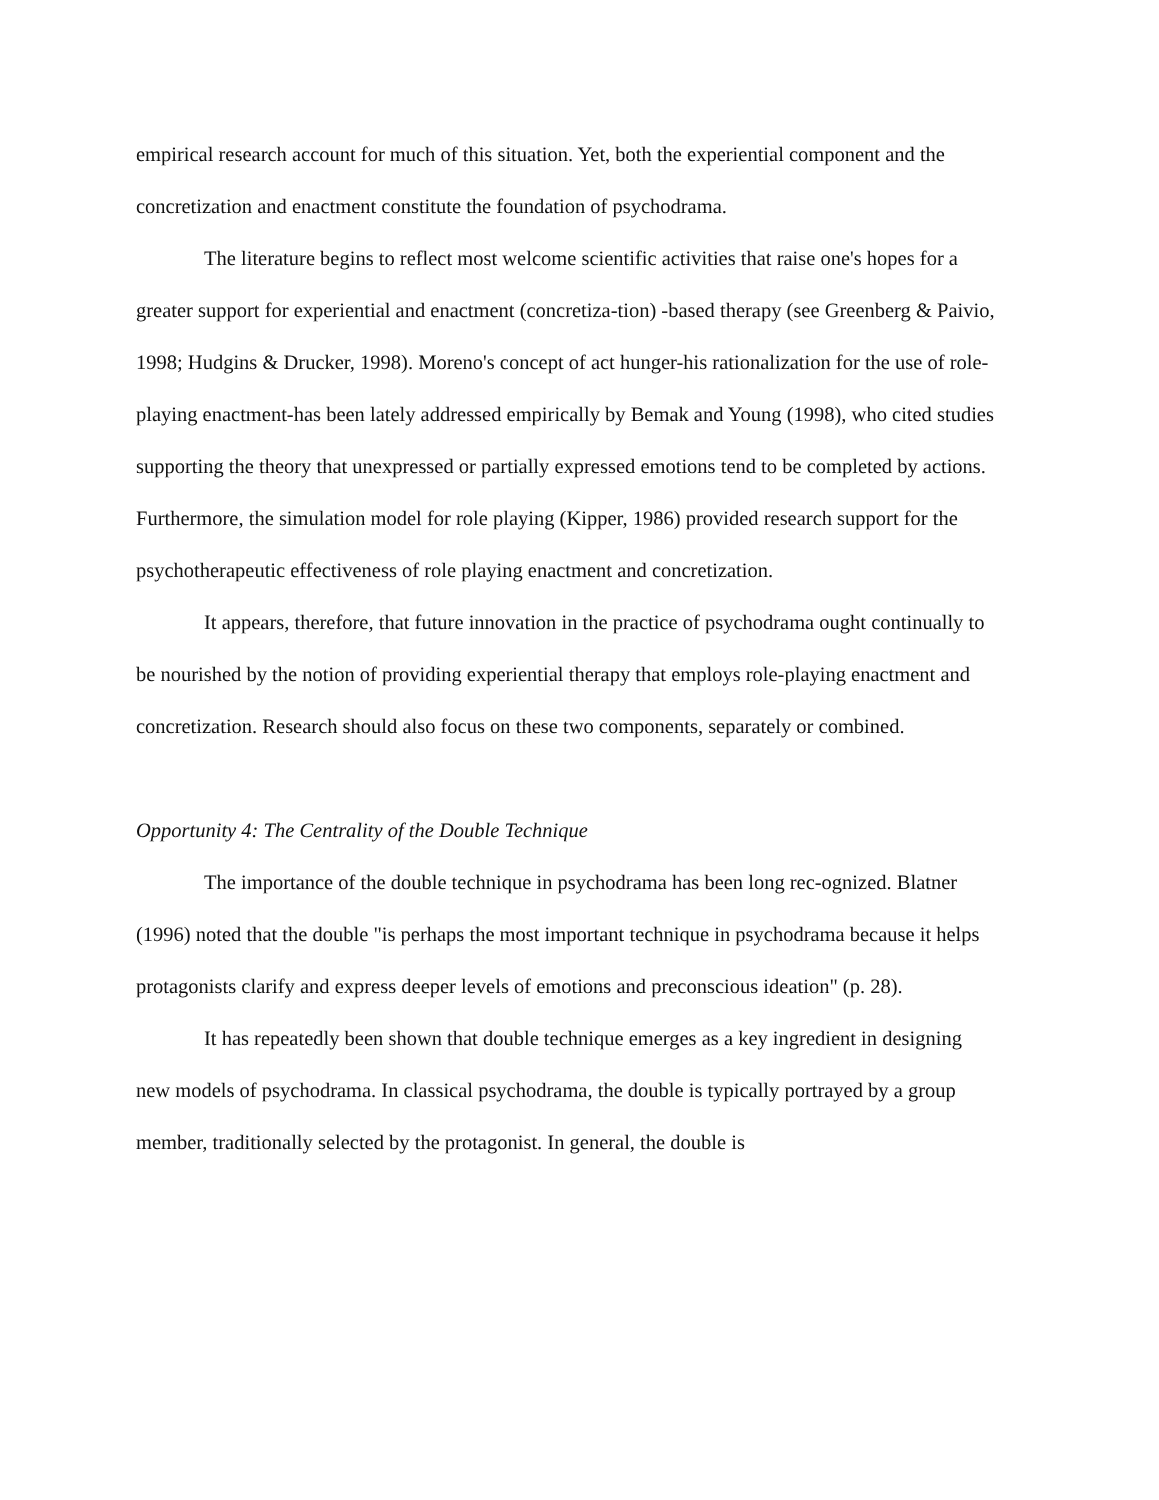empirical research account for much of this situation. Yet, both the experiential component and the concretization and enactment constitute the foundation of psychodrama.
The literature begins to reflect most welcome scientific activities that raise one's hopes for a greater support for experiential and enactment (concretiza-tion) -based therapy (see Greenberg & Paivio, 1998; Hudgins & Drucker, 1998). Moreno's concept of act hunger-his rationalization for the use of role-playing enactment-has been lately addressed empirically by Bemak and Young (1998), who cited studies supporting the theory that unexpressed or partially expressed emotions tend to be completed by actions. Furthermore, the simulation model for role playing (Kipper, 1986) provided research support for the psychotherapeutic effectiveness of role playing enactment and concretization.
It appears, therefore, that future innovation in the practice of psychodrama ought continually to be nourished by the notion of providing experiential therapy that employs role-playing enactment and concretization. Research should also focus on these two components, separately or combined.
Opportunity 4: The Centrality of the Double Technique
The importance of the double technique in psychodrama has been long rec-ognized. Blatner (1996) noted that the double "is perhaps the most important technique in psychodrama because it helps protagonists clarify and express deeper levels of emotions and preconscious ideation" (p. 28).
It has repeatedly been shown that double technique emerges as a key ingredient in designing new models of psychodrama. In classical psychodrama, the double is typically portrayed by a group member, traditionally selected by the protagonist. In general, the double is